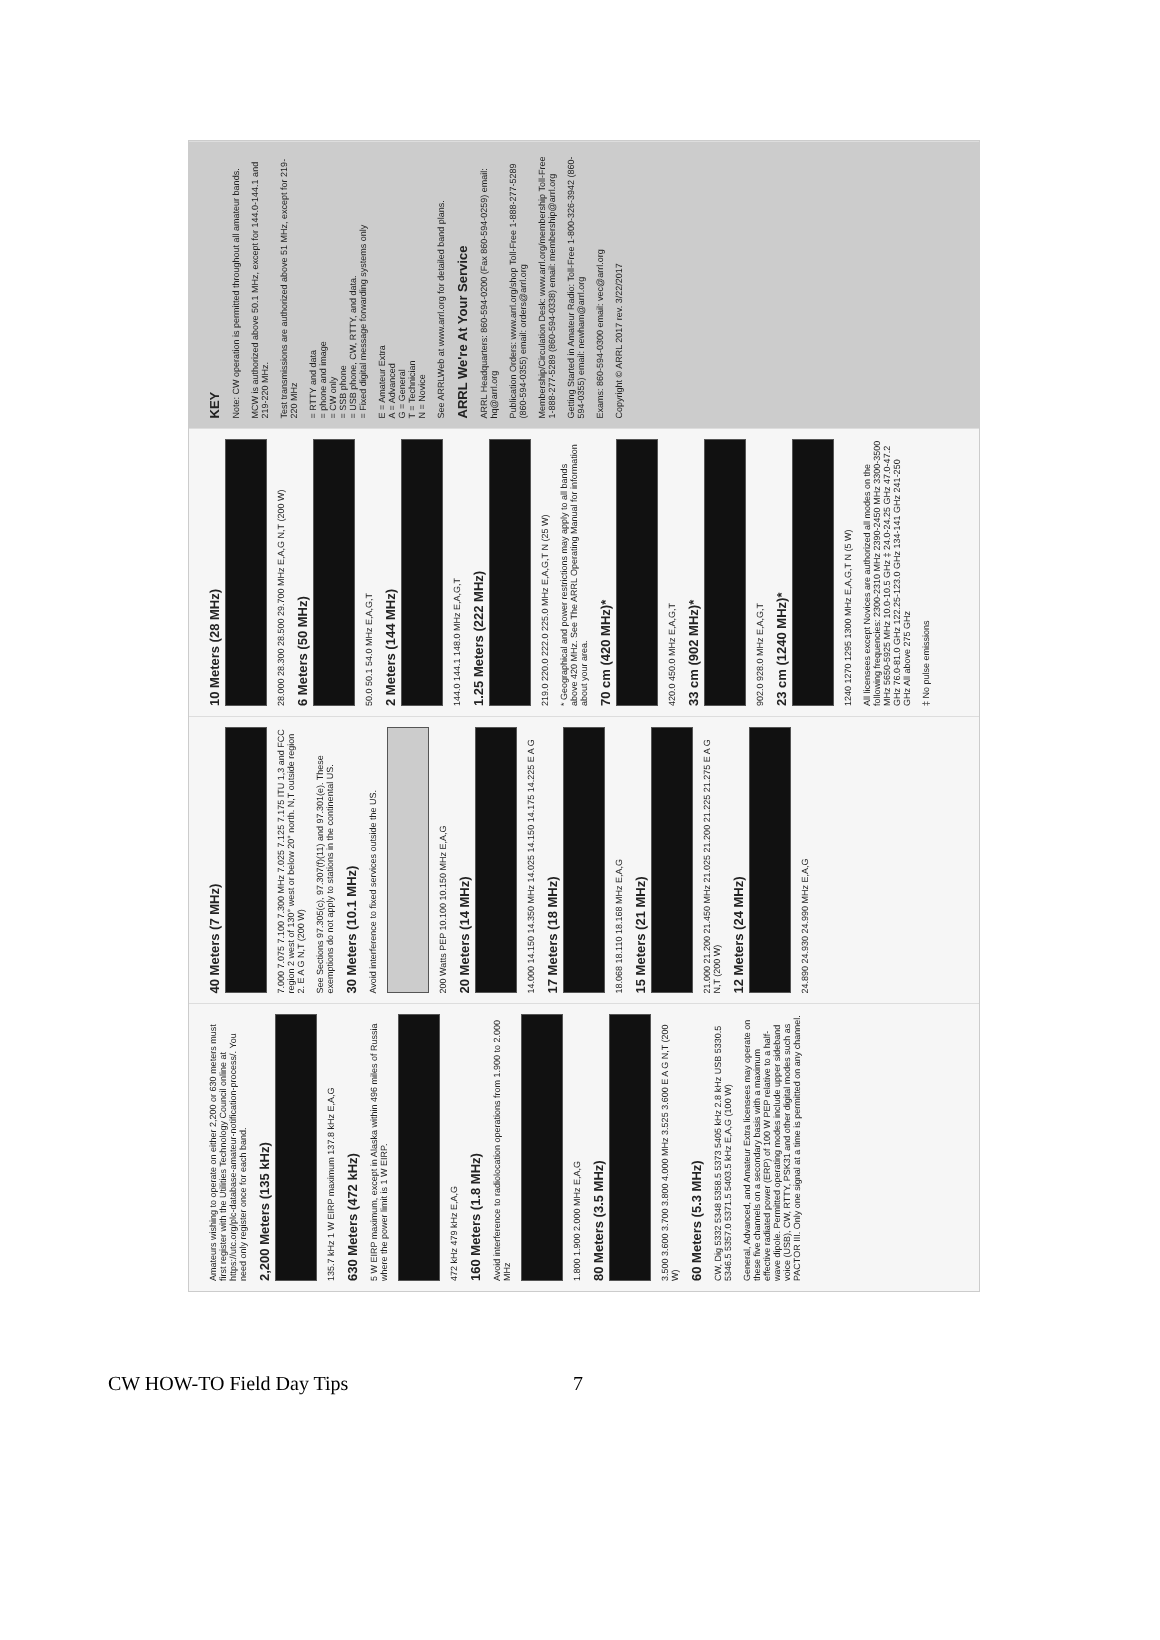Amateurs wishing to operate on either 2,200 or 630 meters must first register with the Utilities Technology Council online at https://utc.org/plc-database-amateur-notification-process/. You need only register once for each band.
2,200 Meters (135 kHz)
135.7 kHz 1 W EIRP maximum 137.8 kHz E,A,G
630 Meters (472 kHz)
5 W EIRP maximum, except in Alaska within 496 miles of Russia where the power limit is 1 W EIRP.
472 kHz 479 kHz E,A,G
160 Meters (1.8 MHz)
Avoid interference to radiolocation operations from 1.900 to 2.000 MHz
1.800 1.900 2.000 MHz E,A,G
80 Meters (3.5 MHz)
3.500 3.600 3.700 3.800 4.000 MHz 3.525 3.600 E A G N,T (200 W)
60 Meters (5.3 MHz)
CW, Dig 5332 5348 5358.5 5373 5405 kHz 2.8 kHz USB 5330.5 5346.5 5357.0 5371.5 5403.5 kHz E,A,G (100 W)
General, Advanced, and Amateur Extra licensees may operate on these five channels on a secondary basis with a maximum effective radiated power (ERP) of 100 W PEP relative to a half-wave dipole. Permitted operating modes include upper sideband voice (USB), CW, RTTY, PSK31 and other digital modes such as PACTOR III. Only one signal at a time is permitted on any channel.
40 Meters (7 MHz)
7.000 7.075 7.100 7.300 MHz 7.025 7.125 7.175 ITU 1,3 and FCC region 2 west of 130° west or below 20° north. N,T outside region 2. E A G N,T (200 W)
See Sections 97.305(c), 97.307(f)(11) and 97.301(e). These exemptions do not apply to stations in the continental US.
30 Meters (10.1 MHz)
Avoid interference to fixed services outside the US.
200 Watts PEP 10.100 10.150 MHz E,A,G
20 Meters (14 MHz)
14.000 14.150 14.350 MHz 14.025 14.150 14.175 14.225 E A G
17 Meters (18 MHz)
18.068 18.110 18.168 MHz E,A,G
15 Meters (21 MHz)
21.000 21.200 21.450 MHz 21.025 21.200 21.225 21.275 E A G N,T (200 W)
12 Meters (24 MHz)
24.890 24.930 24.990 MHz E,A,G
10 Meters (28 MHz)
28.000 28.300 28.500 29.700 MHz E,A,G N,T (200 W)
6 Meters (50 MHz)
50.0 50.1 54.0 MHz E,A,G,T
2 Meters (144 MHz)
144.0 144.1 148.0 MHz E,A,G,T
1.25 Meters (222 MHz)
219.0 220.0 222.0 225.0 MHz E,A,G,T N (25 W)
* Geographical and power restrictions may apply to all bands above 420 MHz. See The ARRL Operating Manual for information about your area.
70 cm (420 MHz)*
420.0 450.0 MHz E,A,G,T
33 cm (902 MHz)*
902.0 928.0 MHz E,A,G,T
23 cm (1240 MHz)*
1240 1270 1295 1300 MHz E,A,G,T N (5 W)
All licensees except Novices are authorized all modes on the following frequencies: 2300-2310 MHz 2390-2450 MHz 3300-3500 MHz 5650-5925 MHz 10.0-10.5 GHz ‡ 24.0-24.25 GHz 47.0-47.2 GHz 76.0-81.0 GHz 122.25-123.0 GHz 134-141 GHz 241-250 GHz All above 275 GHz
‡ No pulse emissions
KEY
Note: CW operation is permitted throughout all amateur bands.
MCW is authorized above 50.1 MHz, except for 144.0-144.1 and 219-220 MHz.
Test transmissions are authorized above 51 MHz, except for 219-220 MHz
= RTTY and data
= phone and image
= CW only
= SSB phone
= USB phone, CW, RTTY, and data.
= Fixed digital message forwarding systems only
E = Amateur Extra
A = Advanced
G = General
T = Technician
N = Novice
See ARRLWeb at www.arrl.org for detailed band plans.
ARRL We're At Your Service
ARRL Headquarters: 860-594-0200 (Fax 860-594-0259) email: hq@arrl.org
Publication Orders: www.arrl.org/shop Toll-Free 1-888-277-5289 (860-594-0355) email: orders@arrl.org
Membership/Circulation Desk: www.arrl.org/membership Toll-Free 1-888-277-5289 (860-594-0338) email: membership@arrl.org
Getting Started in Amateur Radio: Toll-Free 1-800-326-3942 (860-594-0355) email: newham@arrl.org
Exams: 860-594-0300 email: vec@arrl.org
Copyright © ARRL 2017 rev. 3/22/2017
CW HOW-TO Field Day Tips 7